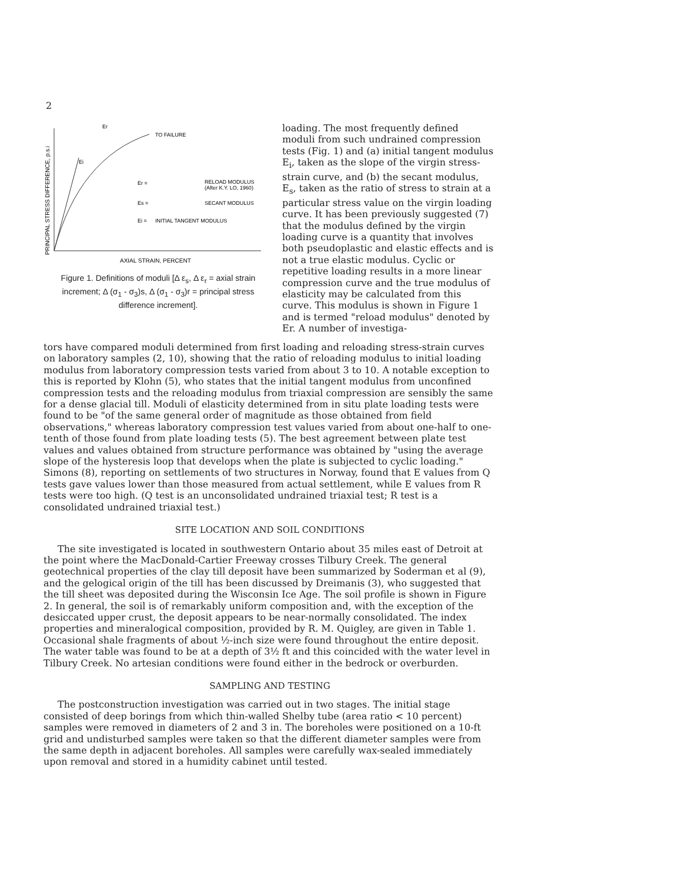2
PRINCIPAL STRESS DIFFERENCE, p.s.i
Er
TO FAILURE
Ei
Er =
RELOAD MODULUS
(After K.Y. LO, 1960)
Es =
SECANT MODULUS
Ei =
INITIAL TANGENT MODULUS
AXIAL STRAIN, PERCENT
Figure 1. Definitions of moduli [Δ ε<sub>s</sub>, Δ ε<sub>r</sub> = axial strain increment; Δ (σ<sub>1</sub> - σ<sub>3</sub>)s, Δ (σ<sub>1</sub> - σ<sub>3</sub>)r = principal stress difference increment].
loading. The most frequently defined moduli from such undrained compression tests (Fig. 1) and (a) initial tangent modulus E<sub>i</sub>, taken as the slope of the virgin stress-strain curve, and (b) the secant modulus, E<sub>s</sub>, taken as the ratio of stress to strain at a particular stress value on the virgin loading curve. It has been previously suggested (7) that the modulus defined by the virgin loading curve is a quantity that involves both pseudoplastic and elastic effects and is not a true elastic modulus. Cyclic or repetitive loading results in a more linear compression curve and the true modulus of elasticity may be calculated from this curve. This modulus is shown in Figure 1 and is termed "reload modulus" denoted by Er. A number of investiga-
tors have compared moduli determined from first loading and reloading stress-strain curves on laboratory samples (2, 10), showing that the ratio of reloading modulus to initial loading modulus from laboratory compression tests varied from about 3 to 10. A notable exception to this is reported by Klohn (5), who states that the initial tangent modulus from unconfined compression tests and the reloading modulus from triaxial compression are sensibly the same for a dense glacial till. Moduli of elasticity determined from in situ plate loading tests were found to be "of the same general order of magnitude as those obtained from field observations," whereas laboratory compression test values varied from about one-half to one-tenth of those found from plate loading tests (5). The best agreement between plate test values and values obtained from structure performance was obtained by "using the average slope of the hysteresis loop that develops when the plate is subjected to cyclic loading." Simons (8), reporting on settlements of two structures in Norway, found that E values from Q tests gave values lower than those measured from actual settlement, while E values from R tests were too high. (Q test is an unconsolidated undrained triaxial test; R test is a consolidated undrained triaxial test.)
SITE LOCATION AND SOIL CONDITIONS
The site investigated is located in southwestern Ontario about 35 miles east of Detroit at the point where the MacDonald-Cartier Freeway crosses Tilbury Creek. The general geotechnical properties of the clay till deposit have been summarized by Soderman et al (9), and the gelogical origin of the till has been discussed by Dreimanis (3), who suggested that the till sheet was deposited during the Wisconsin Ice Age. The soil profile is shown in Figure 2. In general, the soil is of remarkably uniform composition and, with the exception of the desiccated upper crust, the deposit appears to be near-normally consolidated. The index properties and mineralogical composition, provided by R. M. Quigley, are given in Table 1. Occasional shale fragments of about ½-inch size were found throughout the entire deposit. The water table was found to be at a depth of 3½ ft and this coincided with the water level in Tilbury Creek. No artesian conditions were found either in the bedrock or overburden.
SAMPLING AND TESTING
The postconstruction investigation was carried out in two stages. The initial stage consisted of deep borings from which thin-walled Shelby tube (area ratio < 10 percent) samples were removed in diameters of 2 and 3 in. The boreholes were positioned on a 10-ft grid and undisturbed samples were taken so that the different diameter samples were from the same depth in adjacent boreholes. All samples were carefully wax-sealed immediately upon removal and stored in a humidity cabinet until tested.